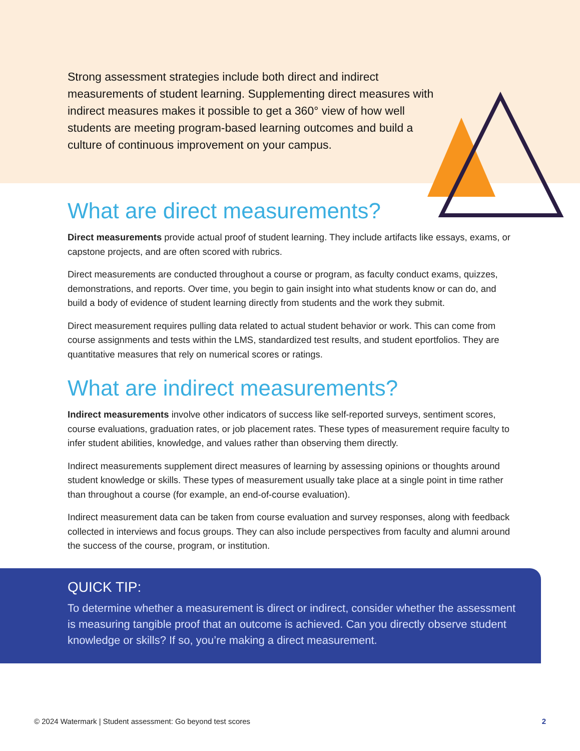Strong assessment strategies include both direct and indirect measurements of student learning. Supplementing direct measures with indirect measures makes it possible to get a 360° view of how well students are meeting program-based learning outcomes and build a culture of continuous improvement on your campus.
What are direct measurements?
Direct measurements provide actual proof of student learning. They include artifacts like essays, exams, or capstone projects, and are often scored with rubrics.
Direct measurements are conducted throughout a course or program, as faculty conduct exams, quizzes, demonstrations, and reports. Over time, you begin to gain insight into what students know or can do, and build a body of evidence of student learning directly from students and the work they submit.
Direct measurement requires pulling data related to actual student behavior or work. This can come from course assignments and tests within the LMS, standardized test results, and student eportfolios. They are quantitative measures that rely on numerical scores or ratings.
What are indirect measurements?
Indirect measurements involve other indicators of success like self-reported surveys, sentiment scores, course evaluations, graduation rates, or job placement rates. These types of measurement require faculty to infer student abilities, knowledge, and values rather than observing them directly.
Indirect measurements supplement direct measures of learning by assessing opinions or thoughts around student knowledge or skills. These types of measurement usually take place at a single point in time rather than throughout a course (for example, an end-of-course evaluation).
Indirect measurement data can be taken from course evaluation and survey responses, along with feedback collected in interviews and focus groups. They can also include perspectives from faculty and alumni around the success of the course, program, or institution.
QUICK TIP:
To determine whether a measurement is direct or indirect, consider whether the assessment is measuring tangible proof that an outcome is achieved. Can you directly observe student knowledge or skills? If so, you’re making a direct measurement.
© 2024 Watermark | Student assessment: Go beyond test scores 2